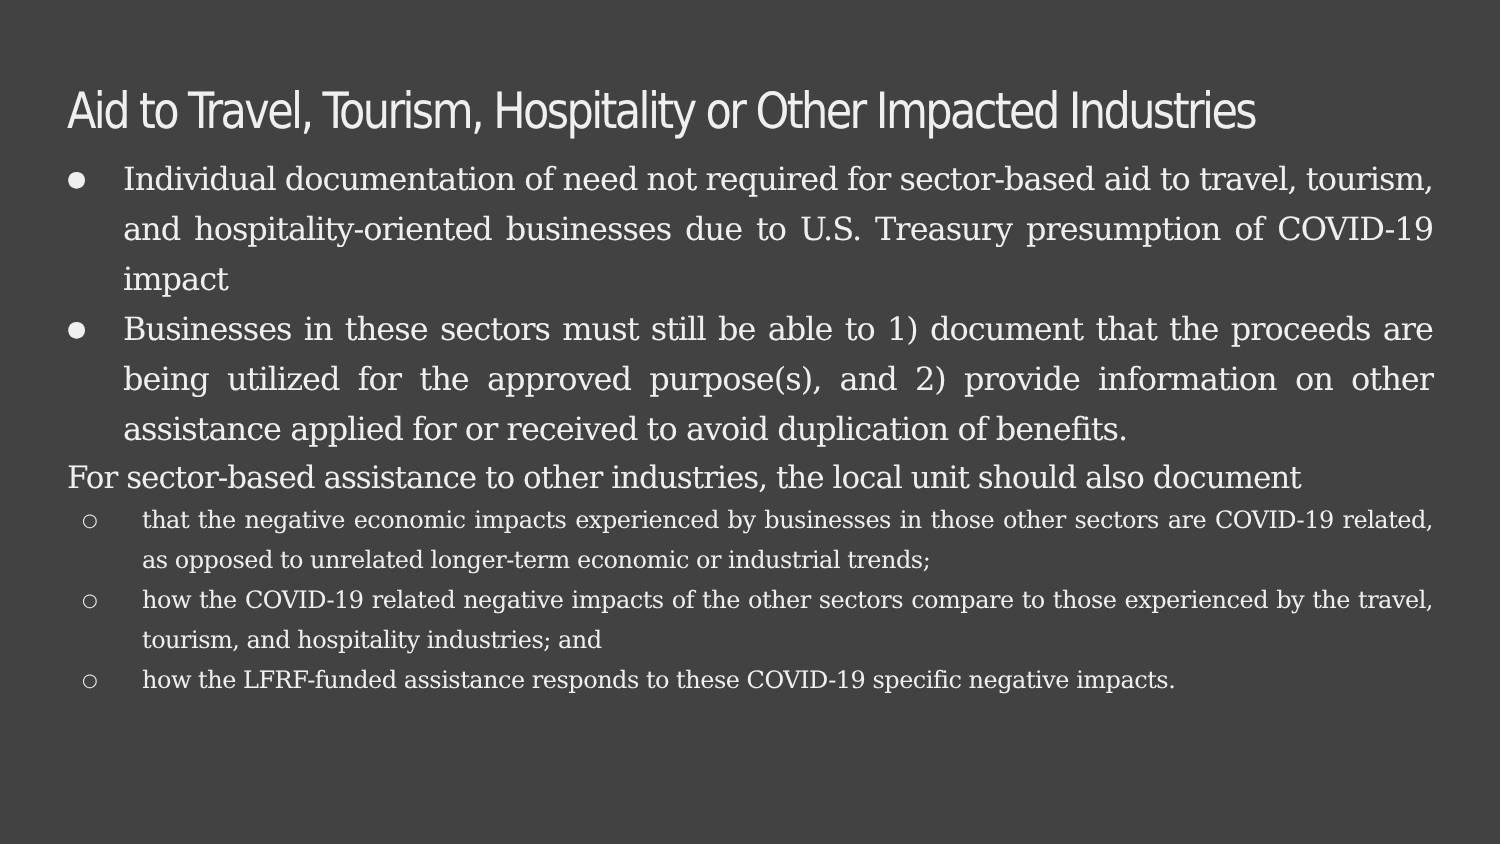Aid to Travel, Tourism, Hospitality or Other Impacted Industries
● Individual documentation of need not required for sector-based aid to travel, tourism, and hospitality-oriented businesses due to U.S. Treasury presumption of COVID-19 impact
● Businesses in these sectors must still be able to 1) document that the proceeds are being utilized for the approved purpose(s), and 2) provide information on other assistance applied for or received to avoid duplication of benefits.
For sector-based assistance to other industries, the local unit should also document
○ that the negative economic impacts experienced by businesses in those other sectors are COVID-19 related, as opposed to unrelated longer-term economic or industrial trends;
○ how the COVID-19 related negative impacts of the other sectors compare to those experienced by the travel, tourism, and hospitality industries; and
○ how the LFRF-funded assistance responds to these COVID-19 specific negative impacts.